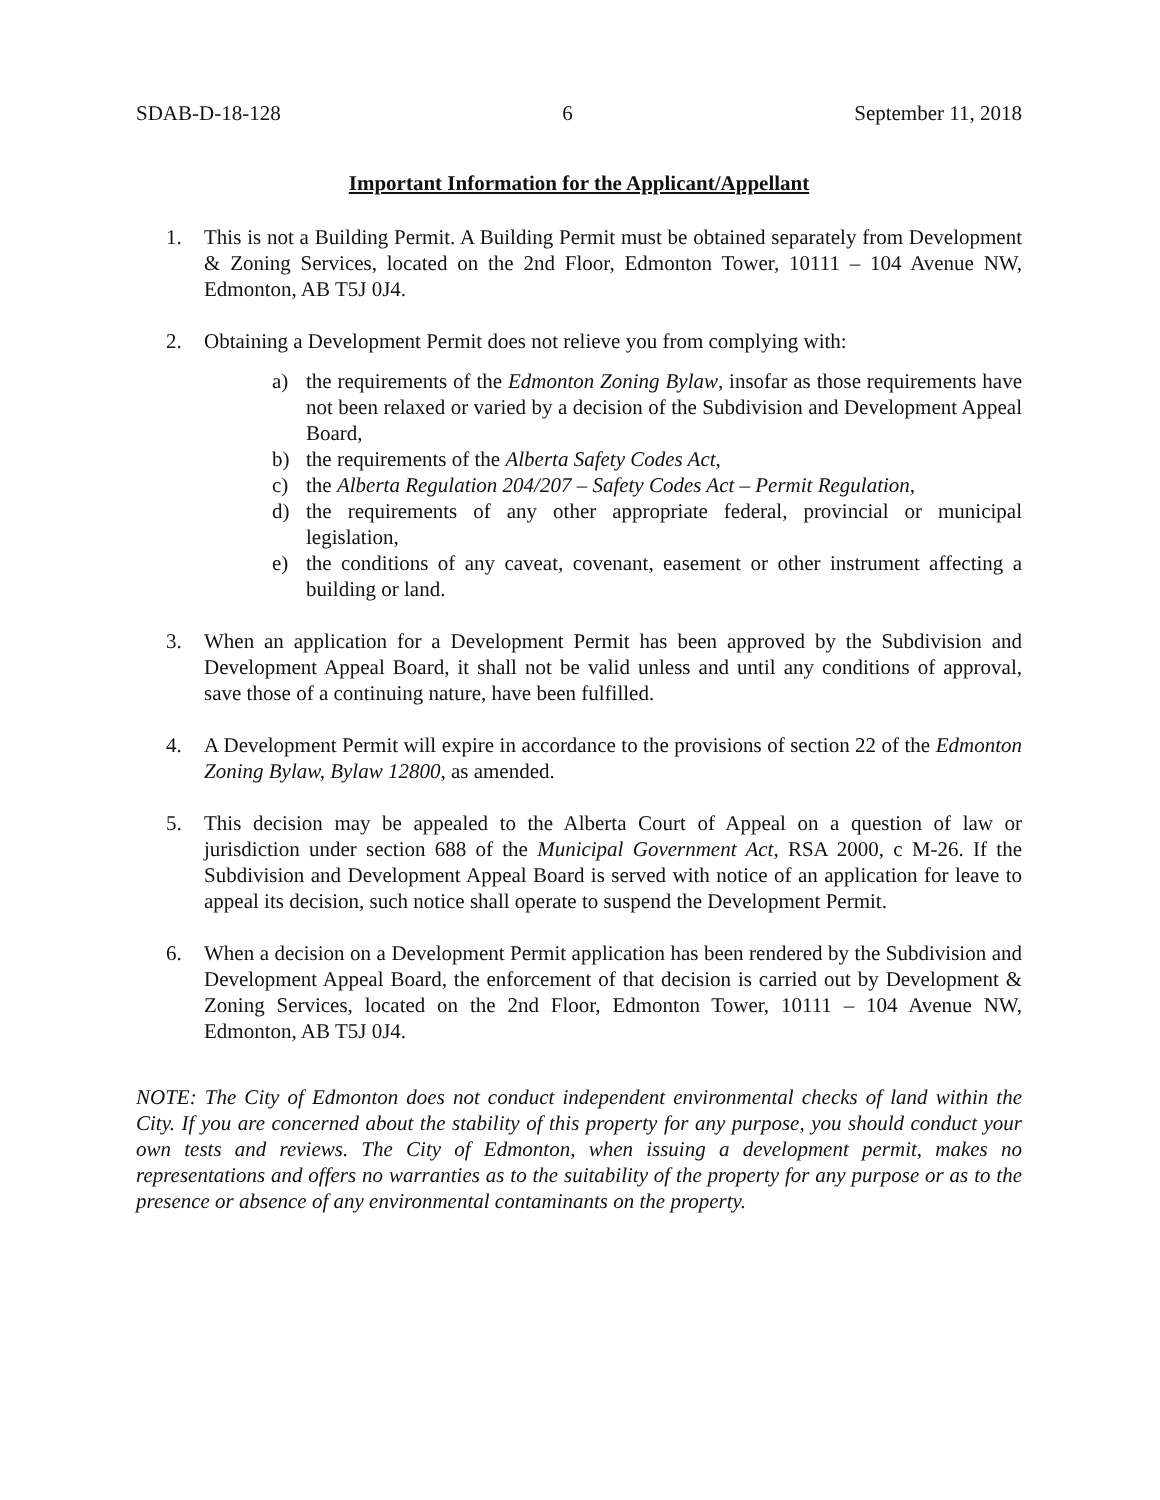SDAB-D-18-128 6 September 11, 2018
Important Information for the Applicant/Appellant
1. This is not a Building Permit. A Building Permit must be obtained separately from Development & Zoning Services, located on the 2nd Floor, Edmonton Tower, 10111 – 104 Avenue NW, Edmonton, AB T5J 0J4.
2. Obtaining a Development Permit does not relieve you from complying with:
a) the requirements of the Edmonton Zoning Bylaw, insofar as those requirements have not been relaxed or varied by a decision of the Subdivision and Development Appeal Board,
b) the requirements of the Alberta Safety Codes Act,
c) the Alberta Regulation 204/207 – Safety Codes Act – Permit Regulation,
d) the requirements of any other appropriate federal, provincial or municipal legislation,
e) the conditions of any caveat, covenant, easement or other instrument affecting a building or land.
3. When an application for a Development Permit has been approved by the Subdivision and Development Appeal Board, it shall not be valid unless and until any conditions of approval, save those of a continuing nature, have been fulfilled.
4. A Development Permit will expire in accordance to the provisions of section 22 of the Edmonton Zoning Bylaw, Bylaw 12800, as amended.
5. This decision may be appealed to the Alberta Court of Appeal on a question of law or jurisdiction under section 688 of the Municipal Government Act, RSA 2000, c M-26. If the Subdivision and Development Appeal Board is served with notice of an application for leave to appeal its decision, such notice shall operate to suspend the Development Permit.
6. When a decision on a Development Permit application has been rendered by the Subdivision and Development Appeal Board, the enforcement of that decision is carried out by Development & Zoning Services, located on the 2nd Floor, Edmonton Tower, 10111 – 104 Avenue NW, Edmonton, AB T5J 0J4.
NOTE: The City of Edmonton does not conduct independent environmental checks of land within the City. If you are concerned about the stability of this property for any purpose, you should conduct your own tests and reviews. The City of Edmonton, when issuing a development permit, makes no representations and offers no warranties as to the suitability of the property for any purpose or as to the presence or absence of any environmental contaminants on the property.